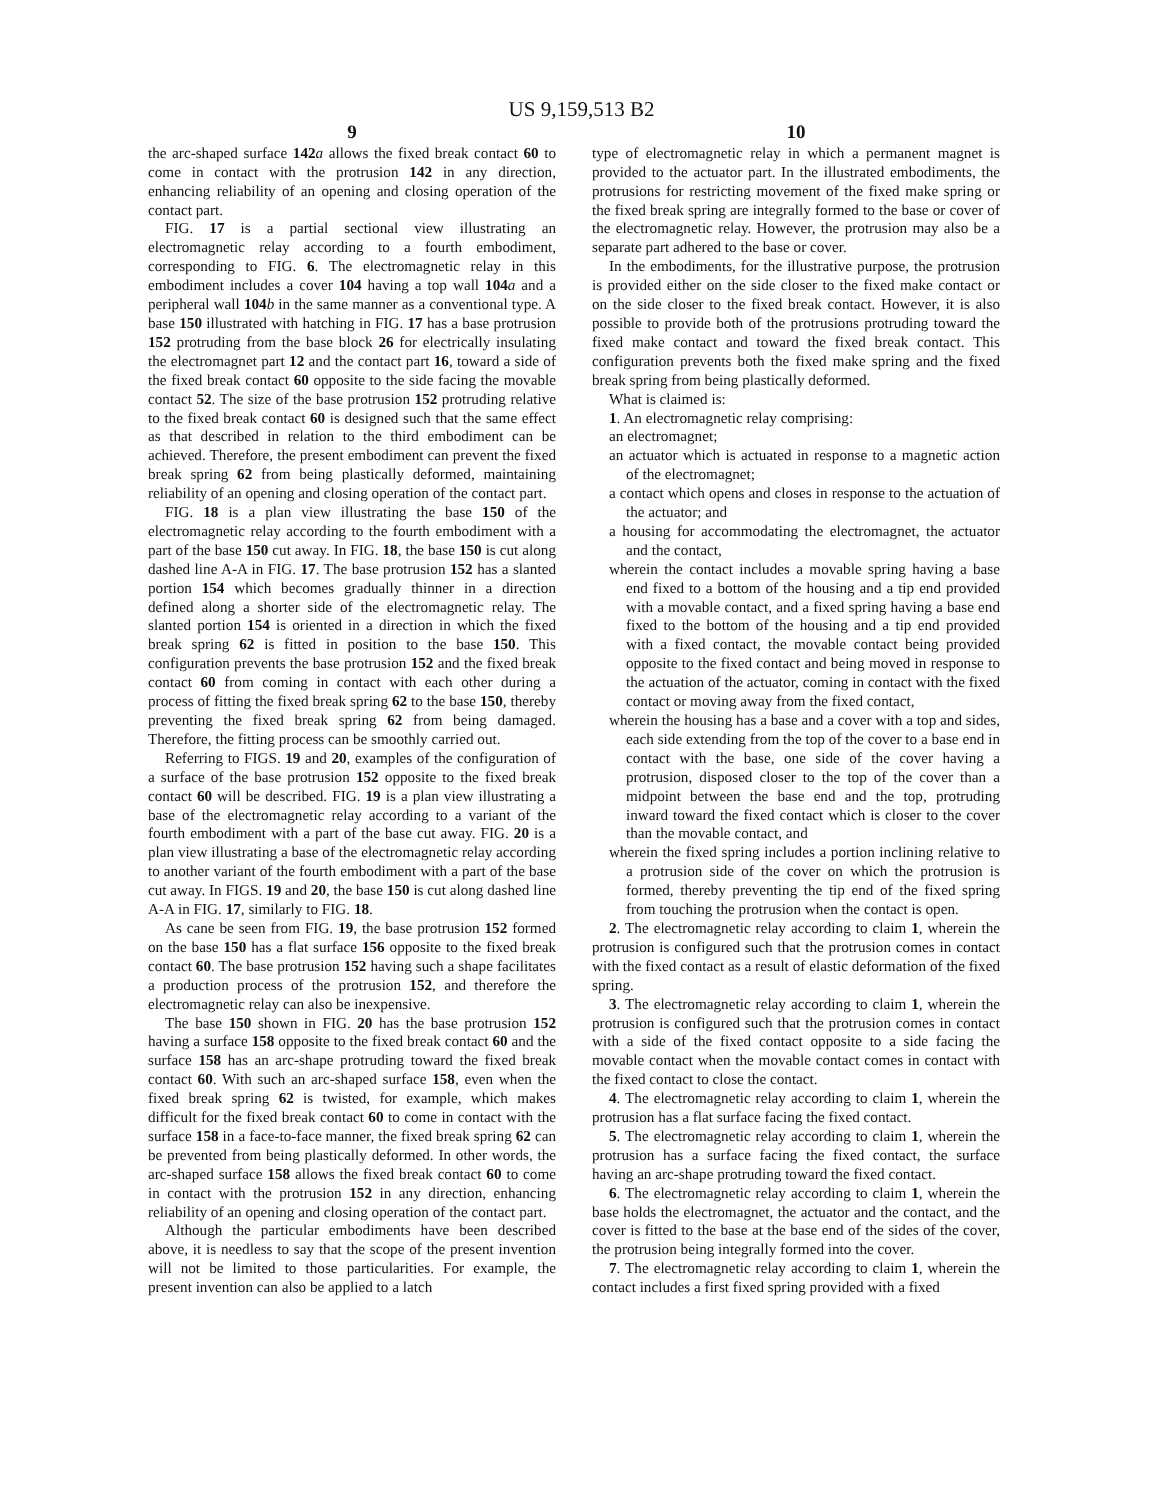US 9,159,513 B2
9
the arc-shaped surface 142 a allows the fixed break contact 60 to come in contact with the protrusion 142 in any direction, enhancing reliability of an opening and closing operation of the contact part.
FIG. 17 is a partial sectional view illustrating an electromagnetic relay according to a fourth embodiment, corresponding to FIG. 6. The electromagnetic relay in this embodiment includes a cover 104 having a top wall 104 a and a peripheral wall 104 b in the same manner as a conventional type. A base 150 illustrated with hatching in FIG. 17 has a base protrusion 152 protruding from the base block 26 for electrically insulating the electromagnet part 12 and the contact part 16, toward a side of the fixed break contact 60 opposite to the side facing the movable contact 52. The size of the base protrusion 152 protruding relative to the fixed break contact 60 is designed such that the same effect as that described in relation to the third embodiment can be achieved. Therefore, the present embodiment can prevent the fixed break spring 62 from being plastically deformed, maintaining reliability of an opening and closing operation of the contact part.
FIG. 18 is a plan view illustrating the base 150 of the electromagnetic relay according to the fourth embodiment with a part of the base 150 cut away. In FIG. 18, the base 150 is cut along dashed line A-A in FIG. 17. The base protrusion 152 has a slanted portion 154 which becomes gradually thinner in a direction defined along a shorter side of the electromagnetic relay. The slanted portion 154 is oriented in a direction in which the fixed break spring 62 is fitted in position to the base 150. This configuration prevents the base protrusion 152 and the fixed break contact 60 from coming in contact with each other during a process of fitting the fixed break spring 62 to the base 150, thereby preventing the fixed break spring 62 from being damaged. Therefore, the fitting process can be smoothly carried out.
Referring to FIGS. 19 and 20, examples of the configuration of a surface of the base protrusion 152 opposite to the fixed break contact 60 will be described. FIG. 19 is a plan view illustrating a base of the electromagnetic relay according to a variant of the fourth embodiment with a part of the base cut away. FIG. 20 is a plan view illustrating a base of the electromagnetic relay according to another variant of the fourth embodiment with a part of the base cut away. In FIGS. 19 and 20, the base 150 is cut along dashed line A-A in FIG. 17, similarly to FIG. 18.
As cane be seen from FIG. 19, the base protrusion 152 formed on the base 150 has a flat surface 156 opposite to the fixed break contact 60. The base protrusion 152 having such a shape facilitates a production process of the protrusion 152, and therefore the electromagnetic relay can also be inexpensive.
The base 150 shown in FIG. 20 has the base protrusion 152 having a surface 158 opposite to the fixed break contact 60 and the surface 158 has an arc-shape protruding toward the fixed break contact 60. With such an arc-shaped surface 158, even when the fixed break spring 62 is twisted, for example, which makes difficult for the fixed break contact 60 to come in contact with the surface 158 in a face-to-face manner, the fixed break spring 62 can be prevented from being plastically deformed. In other words, the arc-shaped surface 158 allows the fixed break contact 60 to come in contact with the protrusion 152 in any direction, enhancing reliability of an opening and closing operation of the contact part.
Although the particular embodiments have been described above, it is needless to say that the scope of the present invention will not be limited to those particularities. For example, the present invention can also be applied to a latch
10
type of electromagnetic relay in which a permanent magnet is provided to the actuator part. In the illustrated embodiments, the protrusions for restricting movement of the fixed make spring or the fixed break spring are integrally formed to the base or cover of the electromagnetic relay. However, the protrusion may also be a separate part adhered to the base or cover.
In the embodiments, for the illustrative purpose, the protrusion is provided either on the side closer to the fixed make contact or on the side closer to the fixed break contact. However, it is also possible to provide both of the protrusions protruding toward the fixed make contact and toward the fixed break contact. This configuration prevents both the fixed make spring and the fixed break spring from being plastically deformed.
What is claimed is:
1. An electromagnetic relay comprising:
an electromagnet;
an actuator which is actuated in response to a magnetic action of the electromagnet;
a contact which opens and closes in response to the actuation of the actuator; and
a housing for accommodating the electromagnet, the actuator and the contact,
wherein the contact includes a movable spring having a base end fixed to a bottom of the housing and a tip end provided with a movable contact, and a fixed spring having a base end fixed to the bottom of the housing and a tip end provided with a fixed contact, the movable contact being provided opposite to the fixed contact and being moved in response to the actuation of the actuator, coming in contact with the fixed contact or moving away from the fixed contact,
wherein the housing has a base and a cover with a top and sides, each side extending from the top of the cover to a base end in contact with the base, one side of the cover having a protrusion, disposed closer to the top of the cover than a midpoint between the base end and the top, protruding inward toward the fixed contact which is closer to the cover than the movable contact, and
wherein the fixed spring includes a portion inclining relative to a protrusion side of the cover on which the protrusion is formed, thereby preventing the tip end of the fixed spring from touching the protrusion when the contact is open.
2. The electromagnetic relay according to claim 1, wherein the protrusion is configured such that the protrusion comes in contact with the fixed contact as a result of elastic deformation of the fixed spring.
3. The electromagnetic relay according to claim 1, wherein the protrusion is configured such that the protrusion comes in contact with a side of the fixed contact opposite to a side facing the movable contact when the movable contact comes in contact with the fixed contact to close the contact.
4. The electromagnetic relay according to claim 1, wherein the protrusion has a flat surface facing the fixed contact.
5. The electromagnetic relay according to claim 1, wherein the protrusion has a surface facing the fixed contact, the surface having an arc-shape protruding toward the fixed contact.
6. The electromagnetic relay according to claim 1, wherein the base holds the electromagnet, the actuator and the contact, and the cover is fitted to the base at the base end of the sides of the cover, the protrusion being integrally formed into the cover.
7. The electromagnetic relay according to claim 1, wherein the contact includes a first fixed spring provided with a fixed